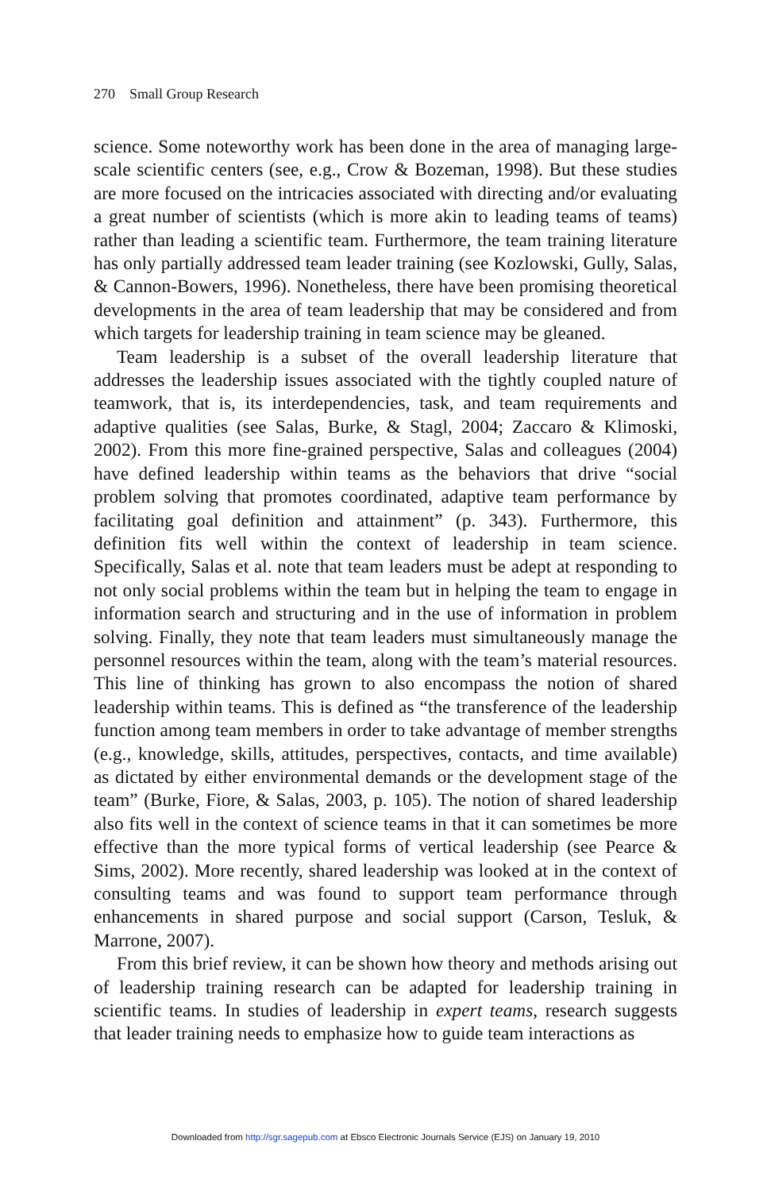270 Small Group Research
science. Some noteworthy work has been done in the area of managing large-scale scientific centers (see, e.g., Crow & Bozeman, 1998). But these studies are more focused on the intricacies associated with directing and/or evaluating a great number of scientists (which is more akin to leading teams of teams) rather than leading a scientific team. Furthermore, the team training literature has only partially addressed team leader training (see Kozlowski, Gully, Salas, & Cannon-Bowers, 1996). Nonetheless, there have been promising theoretical developments in the area of team leadership that may be considered and from which targets for leadership training in team science may be gleaned.
Team leadership is a subset of the overall leadership literature that addresses the leadership issues associated with the tightly coupled nature of teamwork, that is, its interdependencies, task, and team requirements and adaptive qualities (see Salas, Burke, & Stagl, 2004; Zaccaro & Klimoski, 2002). From this more fine-grained perspective, Salas and colleagues (2004) have defined leadership within teams as the behaviors that drive “social problem solving that promotes coordinated, adaptive team performance by facilitating goal definition and attainment” (p. 343). Furthermore, this definition fits well within the context of leadership in team science. Specifically, Salas et al. note that team leaders must be adept at responding to not only social problems within the team but in helping the team to engage in information search and structuring and in the use of information in problem solving. Finally, they note that team leaders must simultaneously manage the personnel resources within the team, along with the team’s material resources. This line of thinking has grown to also encompass the notion of shared leadership within teams. This is defined as “the transference of the leadership function among team members in order to take advantage of member strengths (e.g., knowledge, skills, attitudes, perspectives, contacts, and time available) as dictated by either environmental demands or the development stage of the team” (Burke, Fiore, & Salas, 2003, p. 105). The notion of shared leadership also fits well in the context of science teams in that it can sometimes be more effective than the more typical forms of vertical leadership (see Pearce & Sims, 2002). More recently, shared leadership was looked at in the context of consulting teams and was found to support team performance through enhancements in shared purpose and social support (Carson, Tesluk, & Marrone, 2007).
From this brief review, it can be shown how theory and methods arising out of leadership training research can be adapted for leadership training in scientific teams. In studies of leadership in expert teams, research suggests that leader training needs to emphasize how to guide team interactions as
Downloaded from http://sgr.sagepub.com at Ebsco Electronic Journals Service (EJS) on January 19, 2010